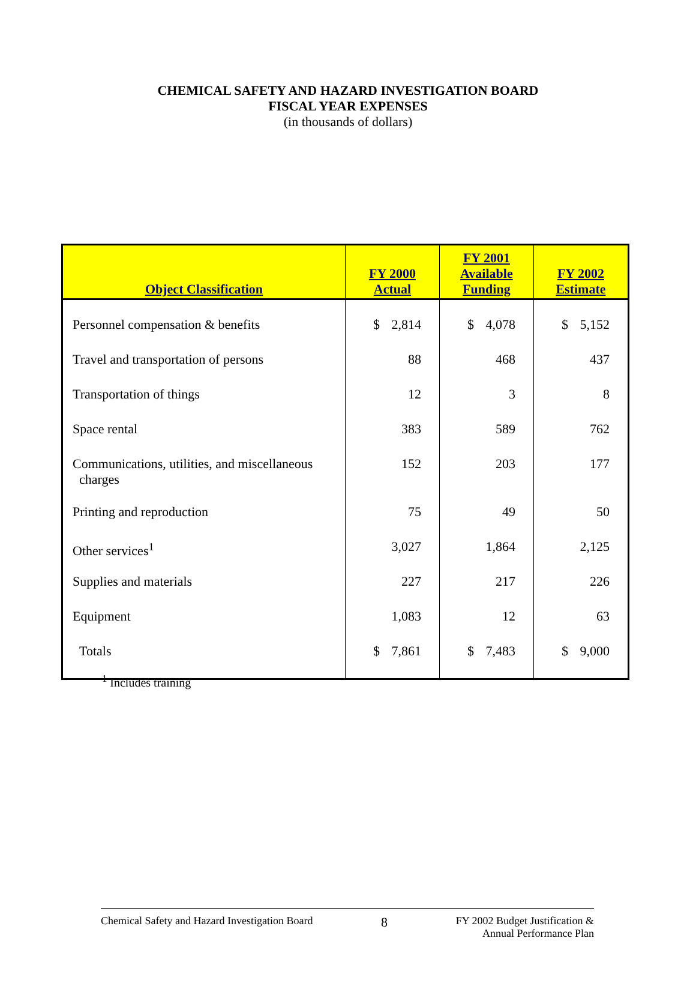CHEMICAL SAFETY AND HAZARD INVESTIGATION BOARD
FISCAL YEAR EXPENSES
(in thousands of dollars)
| Object Classification | FY 2000 Actual | FY 2001 Available Funding | FY 2002 Estimate |
| --- | --- | --- | --- |
| Personnel compensation & benefits | $ 2,814 | $ 4,078 | $ 5,152 |
| Travel and transportation of persons | 88 | 468 | 437 |
| Transportation of things | 12 | 3 | 8 |
| Space rental | 383 | 589 | 762 |
| Communications, utilities, and miscellaneous charges | 152 | 203 | 177 |
| Printing and reproduction | 75 | 49 | 50 |
| Other services<sup>1</sup> | 3,027 | 1,864 | 2,125 |
| Supplies and materials | 227 | 217 | 226 |
| Equipment | 1,083 | 12 | 63 |
| Totals | $ 7,861 | $ 7,483 | $ 9,000 |
<sup>1</sup> Includes training
Chemical Safety and Hazard Investigation Board 8 FY 2002 Budget Justification &
Annual Performance Plan